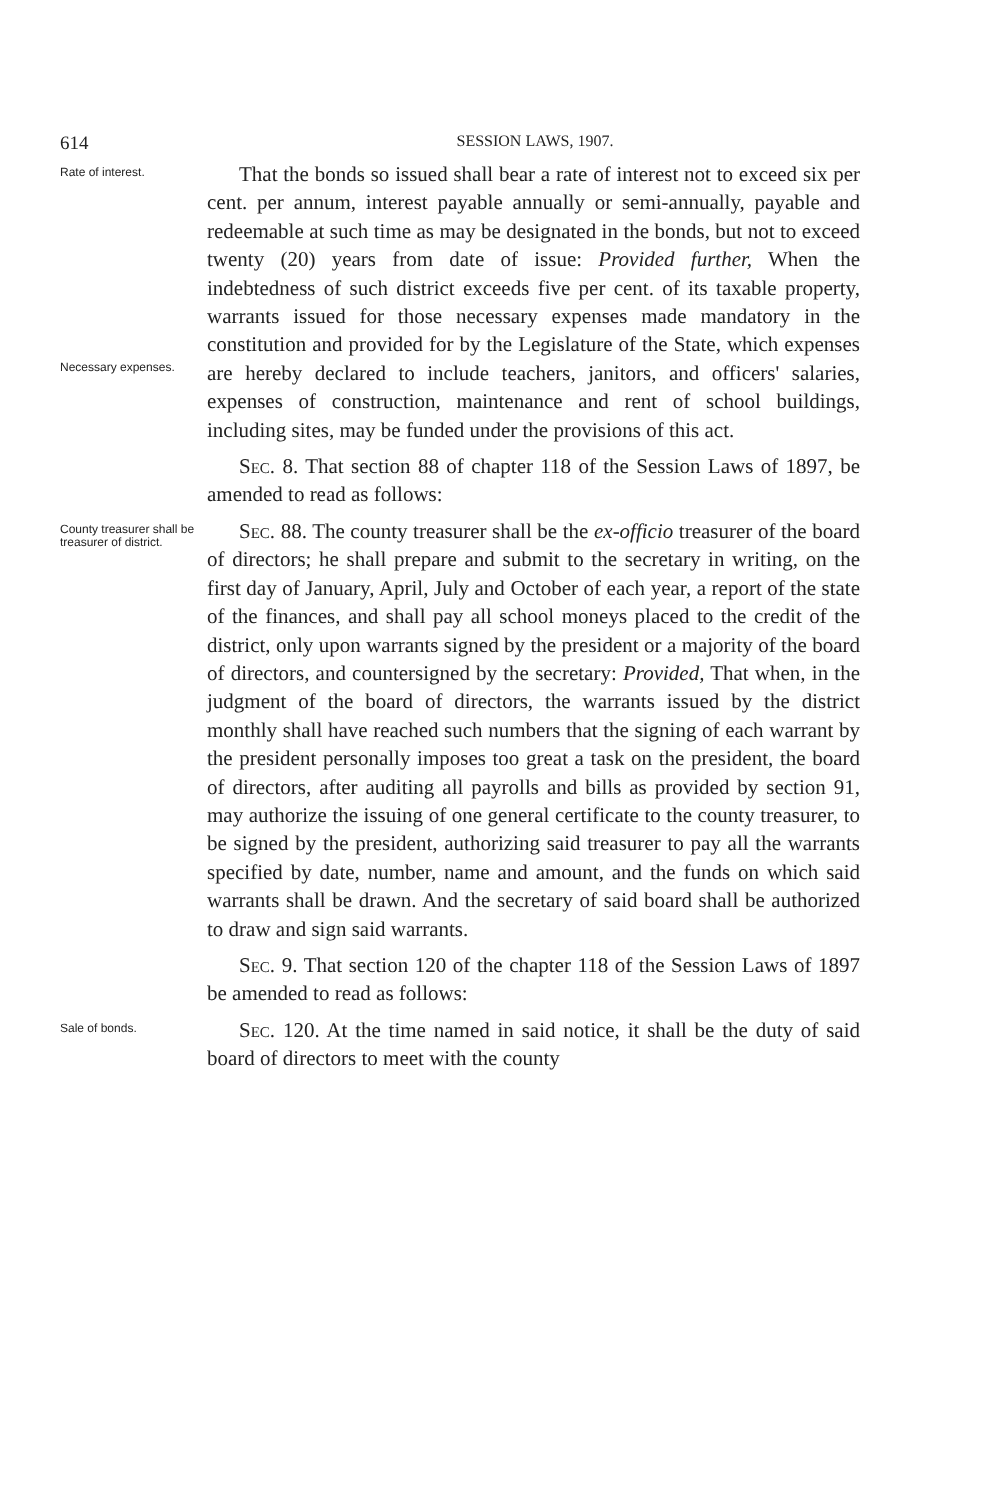614 SESSION LAWS, 1907.
Rate of interest.
Necessary expenses.
That the bonds so issued shall bear a rate of interest not to exceed six per cent. per annum, interest payable annually or semi-annually, payable and redeemable at such time as may be designated in the bonds, but not to exceed twenty (20) years from date of issue: Provided further, When the indebtedness of such district exceeds five per cent. of its taxable property, warrants issued for those necessary expenses made mandatory in the constitution and provided for by the Legislature of the State, which expenses are hereby declared to include teachers, janitors, and officers' salaries, expenses of construction, maintenance and rent of school buildings, including sites, may be funded under the provisions of this act.
Sec. 8. That section 88 of chapter 118 of the Session Laws of 1897, be amended to read as follows:
County treasurer shall be treasurer of district.
Sec. 88. The county treasurer shall be the ex-officio treasurer of the board of directors; he shall prepare and submit to the secretary in writing, on the first day of January, April, July and October of each year, a report of the state of the finances, and shall pay all school moneys placed to the credit of the district, only upon warrants signed by the president or a majority of the board of directors, and countersigned by the secretary: Provided, That when, in the judgment of the board of directors, the warrants issued by the district monthly shall have reached such numbers that the signing of each warrant by the president personally imposes too great a task on the president, the board of directors, after auditing all payrolls and bills as provided by section 91, may authorize the issuing of one general certificate to the county treasurer, to be signed by the president, authorizing said treasurer to pay all the warrants specified by date, number, name and amount, and the funds on which said warrants shall be drawn. And the secretary of said board shall be authorized to draw and sign said warrants.
Sec. 9. That section 120 of the chapter 118 of the Session Laws of 1897 be amended to read as follows:
Sale of bonds.
Sec. 120. At the time named in said notice, it shall be the duty of said board of directors to meet with the county